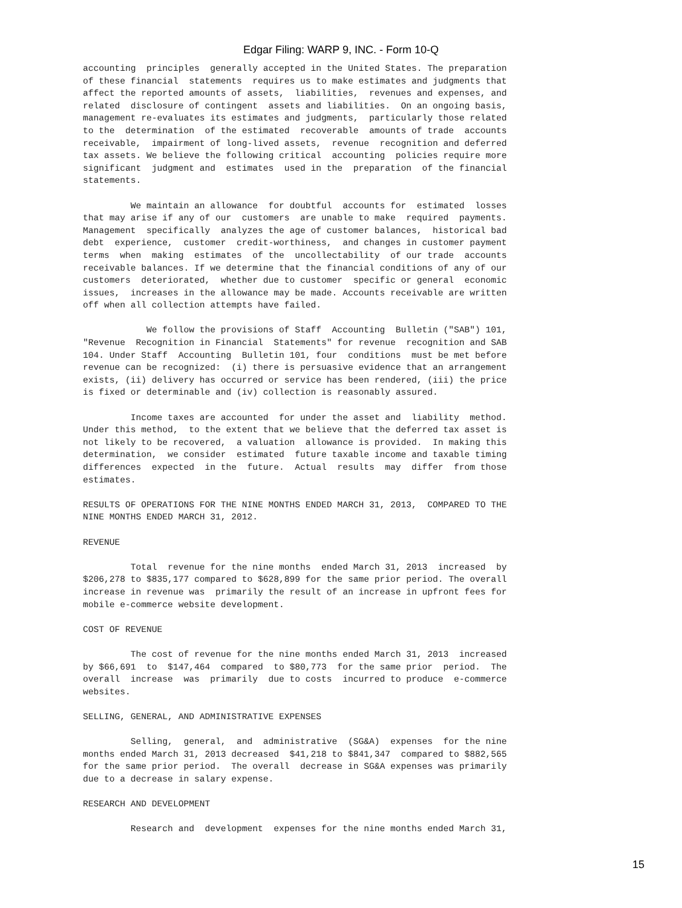Edgar Filing: WARP 9, INC. - Form 10-Q
accounting  principles  generally accepted in the United States. The preparation
of these financial  statements  requires us to make estimates and judgments that
affect the reported amounts of assets,  liabilities,  revenues and expenses, and
related  disclosure of contingent  assets and liabilities.  On an ongoing basis,
management re-evaluates its estimates and judgments,  particularly those related
to the  determination  of the estimated  recoverable  amounts of trade  accounts
receivable,  impairment of long-lived assets,  revenue  recognition and deferred
tax assets. We believe the following critical  accounting  policies require more
significant  judgment and  estimates  used in the  preparation  of the financial
statements.

         We maintain an allowance  for doubtful  accounts for  estimated  losses
that may arise if any of our  customers  are unable to make  required  payments.
Management  specifically  analyzes the age of customer balances,  historical bad
debt  experience,  customer  credit-worthiness,  and changes in customer payment
terms  when  making  estimates  of the  uncollectability  of our trade  accounts
receivable balances. If we determine that the financial conditions of any of our
customers  deteriorated,  whether due to customer  specific or general  economic
issues,  increases in the allowance may be made. Accounts receivable are written
off when all collection attempts have failed.

            We follow the provisions of Staff  Accounting  Bulletin ("SAB") 101,
"Revenue  Recognition in Financial  Statements" for revenue  recognition and SAB
104. Under Staff  Accounting  Bulletin 101, four  conditions  must be met before
revenue can be recognized:  (i) there is persuasive evidence that an arrangement
exists, (ii) delivery has occurred or service has been rendered, (iii) the price
is fixed or determinable and (iv) collection is reasonably assured.

         Income taxes are accounted  for under the asset and  liability  method.
Under this method,  to the extent that we believe that the deferred tax asset is
not likely to be recovered,  a valuation  allowance is provided.  In making this
determination,  we consider  estimated  future taxable income and taxable timing
differences  expected  in the  future.  Actual  results  may  differ  from those
estimates.

RESULTS OF OPERATIONS FOR THE NINE MONTHS ENDED MARCH 31, 2013,  COMPARED TO THE
NINE MONTHS ENDED MARCH 31, 2012.

REVENUE

         Total  revenue for the nine months  ended March 31, 2013  increased  by
$206,278 to $835,177 compared to $628,899 for the same prior period. The overall
increase in revenue was  primarily the result of an increase in upfront fees for
mobile e-commerce website development.

COST OF REVENUE

         The cost of revenue for the nine months ended March 31, 2013  increased
by $66,691  to  $147,464  compared  to $80,773  for the same prior  period.  The
overall  increase  was  primarily  due to costs  incurred to produce  e-commerce
websites.

SELLING, GENERAL, AND ADMINISTRATIVE EXPENSES

         Selling,  general,  and  administrative  (SG&A)  expenses  for the nine
months ended March 31, 2013 decreased  $41,218 to $841,347  compared to $882,565
for the same prior period.  The overall  decrease in SG&A expenses was primarily
due to a decrease in salary expense.

RESEARCH AND DEVELOPMENT

         Research and  development  expenses for the nine months ended March 31,
15